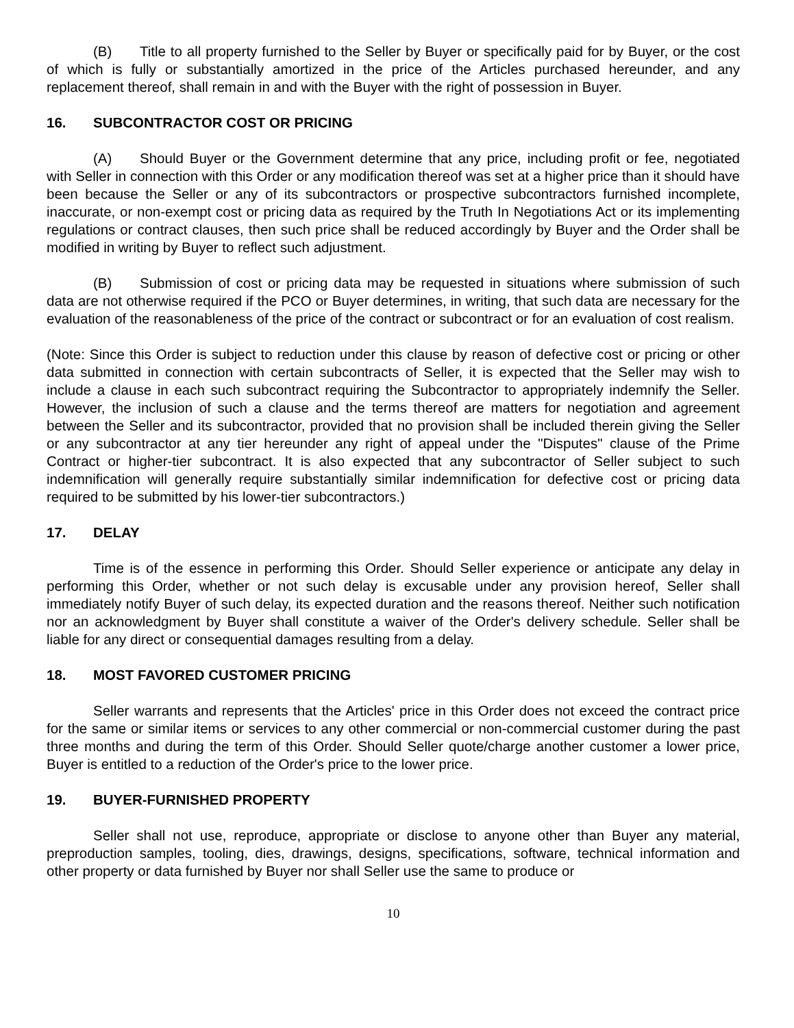(B) Title to all property furnished to the Seller by Buyer or specifically paid for by Buyer, or the cost of which is fully or substantially amortized in the price of the Articles purchased hereunder, and any replacement thereof, shall remain in and with the Buyer with the right of possession in Buyer.
16. SUBCONTRACTOR COST OR PRICING
(A) Should Buyer or the Government determine that any price, including profit or fee, negotiated with Seller in connection with this Order or any modification thereof was set at a higher price than it should have been because the Seller or any of its subcontractors or prospective subcontractors furnished incomplete, inaccurate, or non-exempt cost or pricing data as required by the Truth In Negotiations Act or its implementing regulations or contract clauses, then such price shall be reduced accordingly by Buyer and the Order shall be modified in writing by Buyer to reflect such adjustment.
(B) Submission of cost or pricing data may be requested in situations where submission of such data are not otherwise required if the PCO or Buyer determines, in writing, that such data are necessary for the evaluation of the reasonableness of the price of the contract or subcontract or for an evaluation of cost realism.
(Note: Since this Order is subject to reduction under this clause by reason of defective cost or pricing or other data submitted in connection with certain subcontracts of Seller, it is expected that the Seller may wish to include a clause in each such subcontract requiring the Subcontractor to appropriately indemnify the Seller. However, the inclusion of such a clause and the terms thereof are matters for negotiation and agreement between the Seller and its subcontractor, provided that no provision shall be included therein giving the Seller or any subcontractor at any tier hereunder any right of appeal under the "Disputes" clause of the Prime Contract or higher-tier subcontract. It is also expected that any subcontractor of Seller subject to such indemnification will generally require substantially similar indemnification for defective cost or pricing data required to be submitted by his lower-tier subcontractors.)
17. DELAY
Time is of the essence in performing this Order. Should Seller experience or anticipate any delay in performing this Order, whether or not such delay is excusable under any provision hereof, Seller shall immediately notify Buyer of such delay, its expected duration and the reasons thereof. Neither such notification nor an acknowledgment by Buyer shall constitute a waiver of the Order's delivery schedule. Seller shall be liable for any direct or consequential damages resulting from a delay.
18. MOST FAVORED CUSTOMER PRICING
Seller warrants and represents that the Articles' price in this Order does not exceed the contract price for the same or similar items or services to any other commercial or non-commercial customer during the past three months and during the term of this Order. Should Seller quote/charge another customer a lower price, Buyer is entitled to a reduction of the Order's price to the lower price.
19. BUYER-FURNISHED PROPERTY
Seller shall not use, reproduce, appropriate or disclose to anyone other than Buyer any material, preproduction samples, tooling, dies, drawings, designs, specifications, software, technical information and other property or data furnished by Buyer nor shall Seller use the same to produce or
10